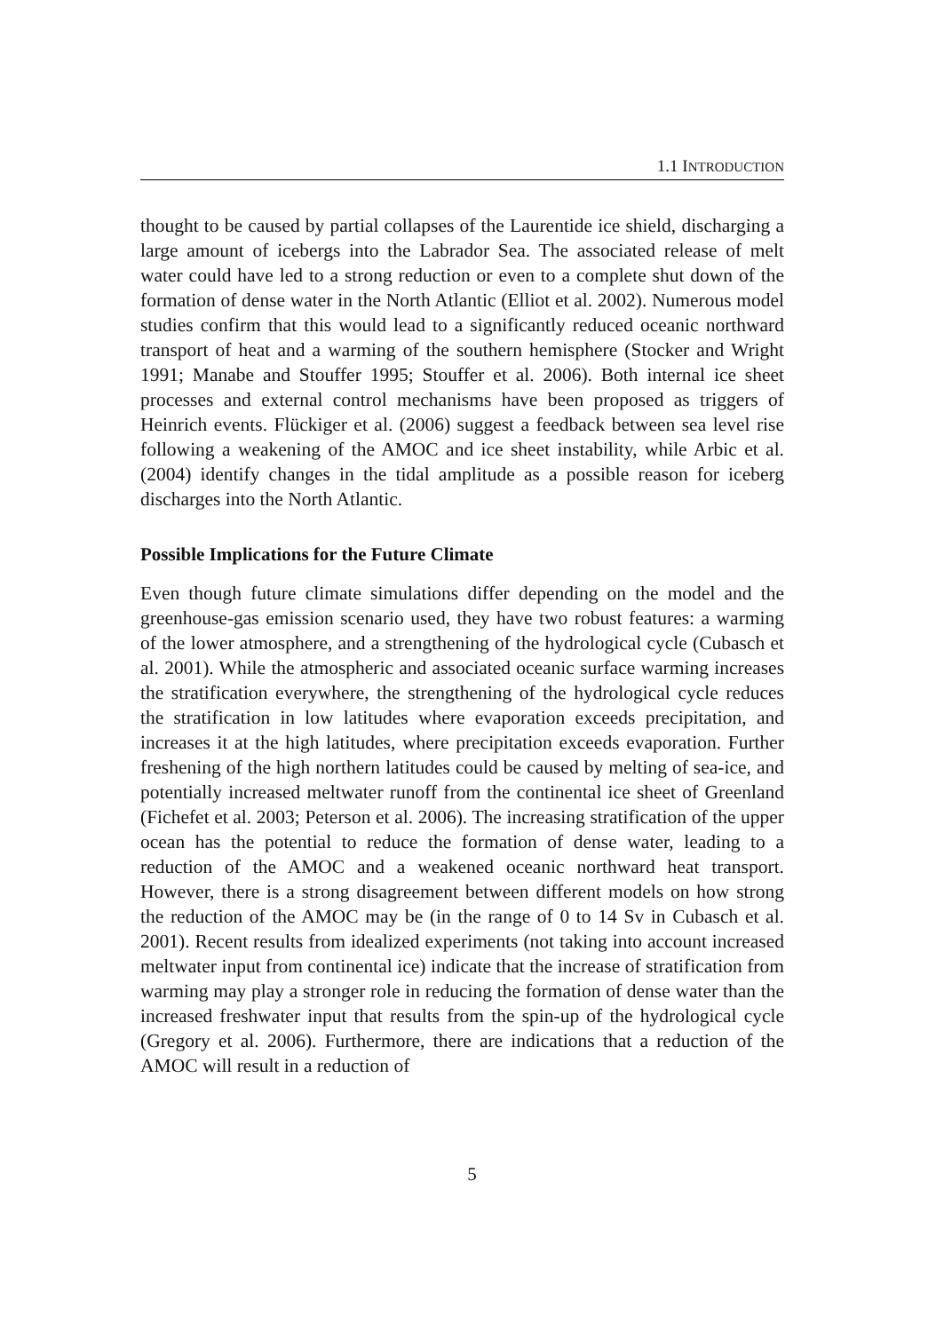1.1 INTRODUCTION
thought to be caused by partial collapses of the Laurentide ice shield, discharging a large amount of icebergs into the Labrador Sea. The associated release of melt water could have led to a strong reduction or even to a complete shut down of the formation of dense water in the North Atlantic (Elliot et al. 2002). Numerous model studies confirm that this would lead to a significantly reduced oceanic northward transport of heat and a warming of the southern hemisphere (Stocker and Wright 1991; Manabe and Stouffer 1995; Stouffer et al. 2006). Both internal ice sheet processes and external control mechanisms have been proposed as triggers of Heinrich events. Flückiger et al. (2006) suggest a feedback between sea level rise following a weakening of the AMOC and ice sheet instability, while Arbic et al. (2004) identify changes in the tidal amplitude as a possible reason for iceberg discharges into the North Atlantic.
Possible Implications for the Future Climate
Even though future climate simulations differ depending on the model and the greenhouse-gas emission scenario used, they have two robust features: a warming of the lower atmosphere, and a strengthening of the hydrological cycle (Cubasch et al. 2001). While the atmospheric and associated oceanic surface warming increases the stratification everywhere, the strengthening of the hydrological cycle reduces the stratification in low latitudes where evaporation exceeds precipitation, and increases it at the high latitudes, where precipitation exceeds evaporation. Further freshening of the high northern latitudes could be caused by melting of sea-ice, and potentially increased meltwater runoff from the continental ice sheet of Greenland (Fichefet et al. 2003; Peterson et al. 2006). The increasing stratification of the upper ocean has the potential to reduce the formation of dense water, leading to a reduction of the AMOC and a weakened oceanic northward heat transport. However, there is a strong disagreement between different models on how strong the reduction of the AMOC may be (in the range of 0 to 14 Sv in Cubasch et al. 2001). Recent results from idealized experiments (not taking into account increased meltwater input from continental ice) indicate that the increase of stratification from warming may play a stronger role in reducing the formation of dense water than the increased freshwater input that results from the spin-up of the hydrological cycle (Gregory et al. 2006). Furthermore, there are indications that a reduction of the AMOC will result in a reduction of
5